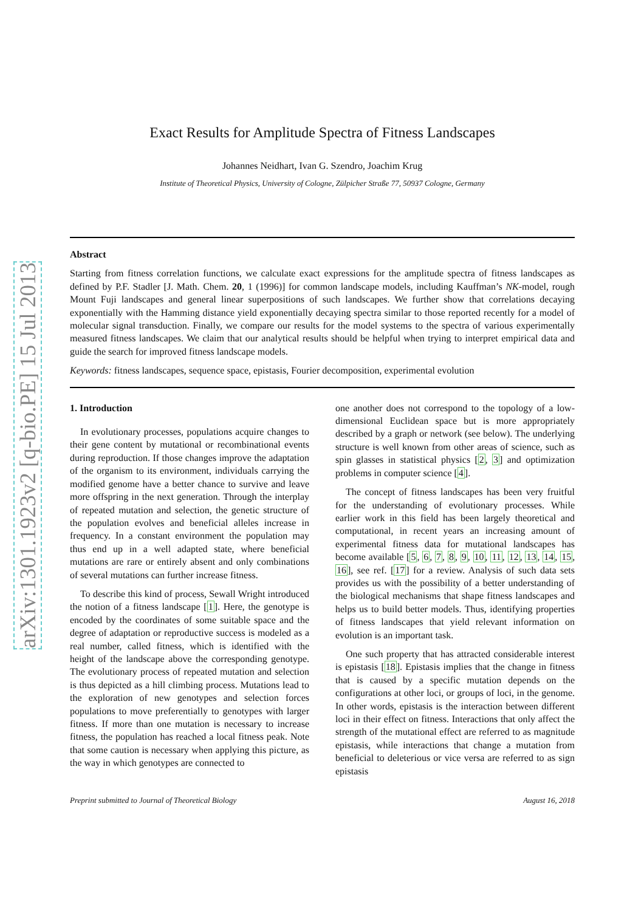arXiv:1301.1923v2 [q-bio.PE] 15 Jul 2013
Exact Results for Amplitude Spectra of Fitness Landscapes
Johannes Neidhart, Ivan G. Szendro, Joachim Krug
Institute of Theoretical Physics, University of Cologne, Zülpicher Straße 77, 50937 Cologne, Germany
Abstract
Starting from fitness correlation functions, we calculate exact expressions for the amplitude spectra of fitness landscapes as defined by P.F. Stadler [J. Math. Chem. 20, 1 (1996)] for common landscape models, including Kauffman’s NK-model, rough Mount Fuji landscapes and general linear superpositions of such landscapes. We further show that correlations decaying exponentially with the Hamming distance yield exponentially decaying spectra similar to those reported recently for a model of molecular signal transduction. Finally, we compare our results for the model systems to the spectra of various experimentally measured fitness landscapes. We claim that our analytical results should be helpful when trying to interpret empirical data and guide the search for improved fitness landscape models.
Keywords: fitness landscapes, sequence space, epistasis, Fourier decomposition, experimental evolution
1. Introduction
In evolutionary processes, populations acquire changes to their gene content by mutational or recombinational events during reproduction. If those changes improve the adaptation of the organism to its environment, individuals carrying the modified genome have a better chance to survive and leave more offspring in the next generation. Through the interplay of repeated mutation and selection, the genetic structure of the population evolves and beneficial alleles increase in frequency. In a constant environment the population may thus end up in a well adapted state, where beneficial mutations are rare or entirely absent and only combinations of several mutations can further increase fitness.
To describe this kind of process, Sewall Wright introduced the notion of a fitness landscape [1]. Here, the genotype is encoded by the coordinates of some suitable space and the degree of adaptation or reproductive success is modeled as a real number, called fitness, which is identified with the height of the landscape above the corresponding genotype. The evolutionary process of repeated mutation and selection is thus depicted as a hill climbing process. Mutations lead to the exploration of new genotypes and selection forces populations to move preferentially to genotypes with larger fitness. If more than one mutation is necessary to increase fitness, the population has reached a local fitness peak. Note that some caution is necessary when applying this picture, as the way in which genotypes are connected to
one another does not correspond to the topology of a low-dimensional Euclidean space but is more appropriately described by a graph or network (see below). The underlying structure is well known from other areas of science, such as spin glasses in statistical physics [2, 3] and optimization problems in computer science [4].
The concept of fitness landscapes has been very fruitful for the understanding of evolutionary processes. While earlier work in this field has been largely theoretical and computational, in recent years an increasing amount of experimental fitness data for mutational landscapes has become available [5, 6, 7, 8, 9, 10, 11, 12, 13, 14, 15, 16], see ref. [17] for a review. Analysis of such data sets provides us with the possibility of a better understanding of the biological mechanisms that shape fitness landscapes and helps us to build better models. Thus, identifying properties of fitness landscapes that yield relevant information on evolution is an important task.
One such property that has attracted considerable interest is epistasis [18]. Epistasis implies that the change in fitness that is caused by a specific mutation depends on the configurations at other loci, or groups of loci, in the genome. In other words, epistasis is the interaction between different loci in their effect on fitness. Interactions that only affect the strength of the mutational effect are referred to as magnitude epistasis, while interactions that change a mutation from beneficial to deleterious or vice versa are referred to as sign epistasis
Preprint submitted to Journal of Theoretical Biology August 16, 2018